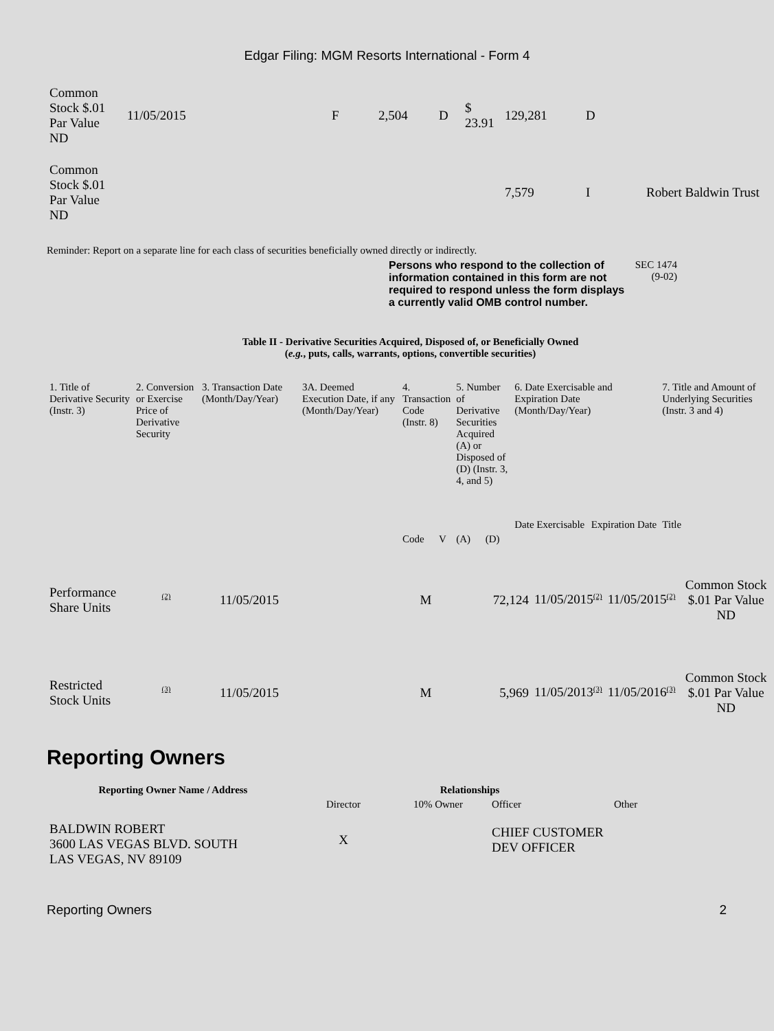Edgar Filing: MGM Resorts International - Form 4
| Common Stock $.01 Par Value ND | 11/05/2015 | F | 2,504 | D | $ 23.91 | 129,281 | D | |
| Common Stock $.01 Par Value ND | | | | | | 7,579 | I | Robert Baldwin Trust |
Reminder: Report on a separate line for each class of securities beneficially owned directly or indirectly.
Persons who respond to the collection of information contained in this form are not required to respond unless the form displays a currently valid OMB control number.
SEC 1474
(9-02)
Table II - Derivative Securities Acquired, Disposed of, or Beneficially Owned
(e.g., puts, calls, warrants, options, convertible securities)
| 1. Title of Derivative Security (Instr. 3) | 2. Conversion or Exercise Price of Derivative Security | 3. Transaction Date (Month/Day/Year) | 3A. Deemed Execution Date, if any (Month/Day/Year) | 4. Transaction Code (Instr. 8) | | 5. Number of Derivative Securities Acquired (A) or Disposed of (D) (Instr. 3, 4, and 5) | | 6. Date Exercisable and Expiration Date (Month/Day/Year) | | 7. Title and Amount of Underlying Securities (Instr. 3 and 4) |
| --- | --- | --- | --- | --- | --- | --- | --- | --- | --- | --- |
| | | | | | | | | Date Exercisable | Expiration Date | Title |
| | | | | Code | V | (A) | (D) | | | |
| Performance Share Units | <sup>(2)</sup> | 11/05/2015 | | M | 72,124 | 11/05/2015<sup>(2)</sup> | 11/05/2015<sup>(2)</sup> | Common Stock $.01 Par Value ND |
| Restricted Stock Units | <sup>(3)</sup> | 11/05/2015 | | M | 5,969 | 11/05/2013<sup>(3)</sup> | 11/05/2016<sup>(3)</sup> | Common Stock $.01 Par Value ND |
Reporting Owners
| Reporting Owner Name / Address | Relationships | | | |
| --- | --- | --- | --- | --- |
| | Director | 10% Owner | Officer | Other |
| BALDWIN ROBERT 3600 LAS VEGAS BLVD. SOUTH LAS VEGAS, NV 89109 | X | | CHIEF CUSTOMER DEV OFFICER | |
Reporting Owners 2